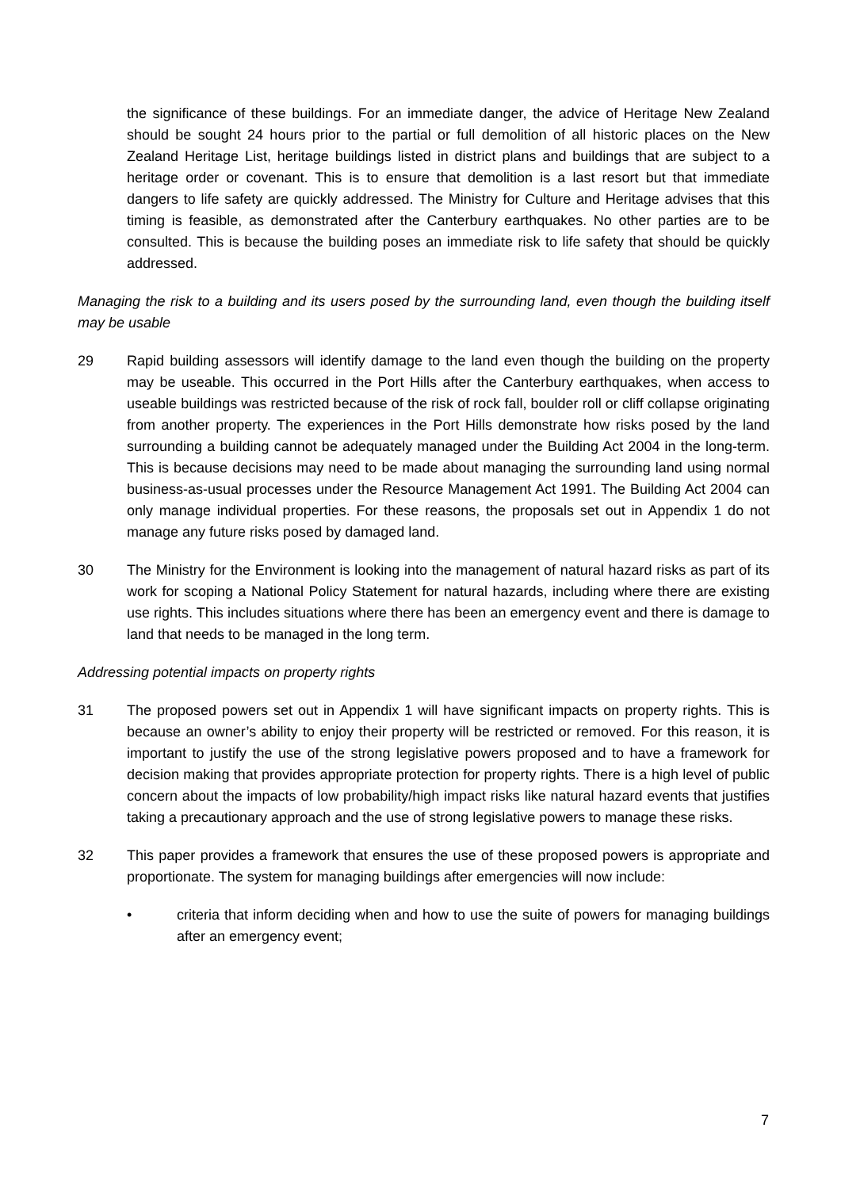the significance of these buildings. For an immediate danger, the advice of Heritage New Zealand should be sought 24 hours prior to the partial or full demolition of all historic places on the New Zealand Heritage List, heritage buildings listed in district plans and buildings that are subject to a heritage order or covenant. This is to ensure that demolition is a last resort but that immediate dangers to life safety are quickly addressed. The Ministry for Culture and Heritage advises that this timing is feasible, as demonstrated after the Canterbury earthquakes. No other parties are to be consulted. This is because the building poses an immediate risk to life safety that should be quickly addressed.
Managing the risk to a building and its users posed by the surrounding land, even though the building itself may be usable
29 Rapid building assessors will identify damage to the land even though the building on the property may be useable. This occurred in the Port Hills after the Canterbury earthquakes, when access to useable buildings was restricted because of the risk of rock fall, boulder roll or cliff collapse originating from another property. The experiences in the Port Hills demonstrate how risks posed by the land surrounding a building cannot be adequately managed under the Building Act 2004 in the long-term. This is because decisions may need to be made about managing the surrounding land using normal business-as-usual processes under the Resource Management Act 1991. The Building Act 2004 can only manage individual properties. For these reasons, the proposals set out in Appendix 1 do not manage any future risks posed by damaged land.
30 The Ministry for the Environment is looking into the management of natural hazard risks as part of its work for scoping a National Policy Statement for natural hazards, including where there are existing use rights. This includes situations where there has been an emergency event and there is damage to land that needs to be managed in the long term.
Addressing potential impacts on property rights
31 The proposed powers set out in Appendix 1 will have significant impacts on property rights. This is because an owner’s ability to enjoy their property will be restricted or removed. For this reason, it is important to justify the use of the strong legislative powers proposed and to have a framework for decision making that provides appropriate protection for property rights. There is a high level of public concern about the impacts of low probability/high impact risks like natural hazard events that justifies taking a precautionary approach and the use of strong legislative powers to manage these risks.
32 This paper provides a framework that ensures the use of these proposed powers is appropriate and proportionate. The system for managing buildings after emergencies will now include:
• criteria that inform deciding when and how to use the suite of powers for managing buildings after an emergency event;
7